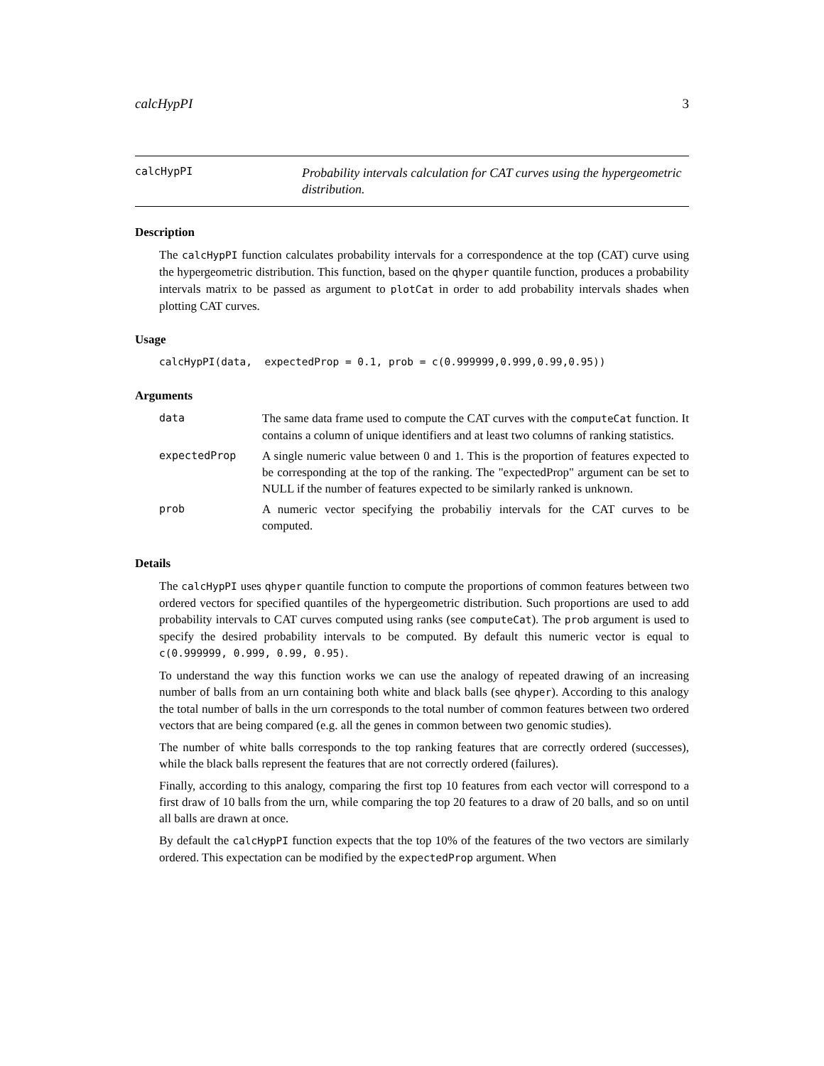calcHypPI 3
calcHypPI
Probability intervals calculation for CAT curves using the hypergeometric distribution.
Description
The calcHypPI function calculates probability intervals for a correspondence at the top (CAT) curve using the hypergeometric distribution. This function, based on the qhyper quantile function, produces a probability intervals matrix to be passed as argument to plotCat in order to add probability intervals shades when plotting CAT curves.
Usage
calcHypPI(data, expectedProp = 0.1, prob = c(0.999999,0.999,0.99,0.95))
Arguments
| data | The same data frame used to compute the CAT curves with the computeCat function. It contains a column of unique identifiers and at least two columns of ranking statistics. |
| expectedProp | A single numeric value between 0 and 1. This is the proportion of features expected to be corresponding at the top of the ranking. The "expectedProp" argument can be set to NULL if the number of features expected to be similarly ranked is unknown. |
| prob | A numeric vector specifying the probabiliy intervals for the CAT curves to be computed. |
Details
The calcHypPI uses qhyper quantile function to compute the proportions of common features between two ordered vectors for specified quantiles of the hypergeometric distribution. Such proportions are used to add probability intervals to CAT curves computed using ranks (see computeCat). The prob argument is used to specify the desired probability intervals to be computed. By default this numeric vector is equal to c(0.999999, 0.999, 0.99, 0.95).
To understand the way this function works we can use the analogy of repeated drawing of an increasing number of balls from an urn containing both white and black balls (see qhyper). According to this analogy the total number of balls in the urn corresponds to the total number of common features between two ordered vectors that are being compared (e.g. all the genes in common between two genomic studies).
The number of white balls corresponds to the top ranking features that are correctly ordered (successes), while the black balls represent the features that are not correctly ordered (failures).
Finally, according to this analogy, comparing the first top 10 features from each vector will correspond to a first draw of 10 balls from the urn, while comparing the top 20 features to a draw of 20 balls, and so on until all balls are drawn at once.
By default the calcHypPI function expects that the top 10% of the features of the two vectors are similarly ordered. This expectation can be modified by the expectedProp argument. When